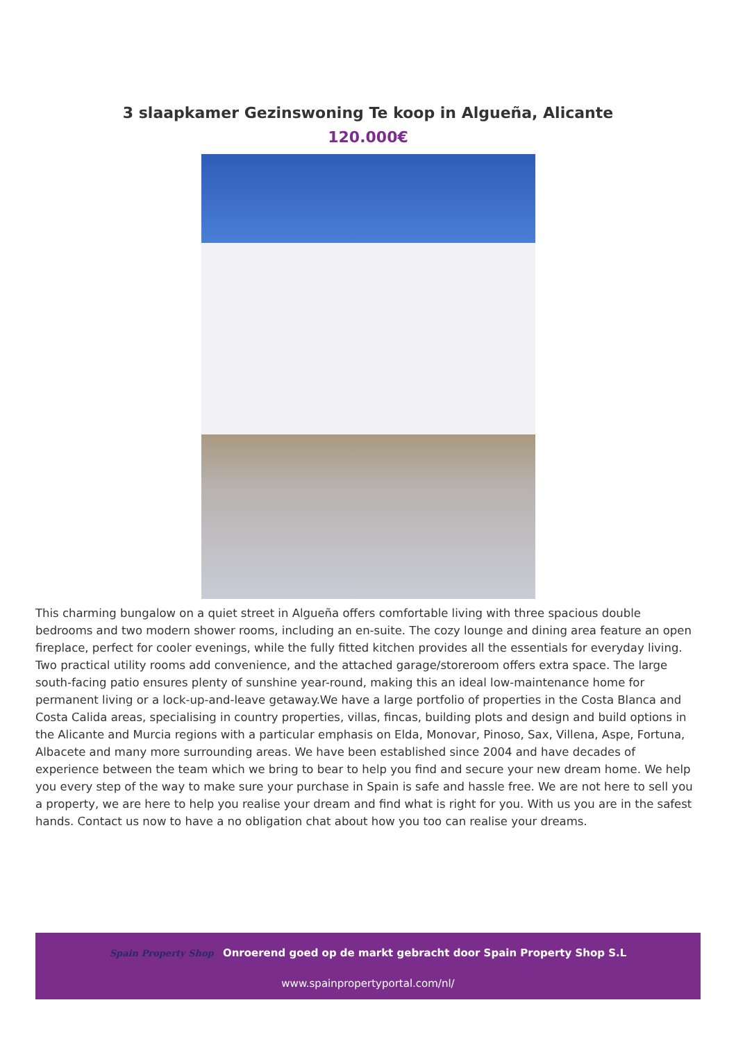3 slaapkamer Gezinswoning Te koop in Algueña, Alicante
120.000€
This charming bungalow on a quiet street in Algueña offers comfortable living with three spacious double bedrooms and two modern shower rooms, including an en-suite. The cozy lounge and dining area feature an open fireplace, perfect for cooler evenings, while the fully fitted kitchen provides all the essentials for everyday living. Two practical utility rooms add convenience, and the attached garage/storeroom offers extra space. The large south-facing patio ensures plenty of sunshine year-round, making this an ideal low-maintenance home for permanent living or a lock-up-and-leave getaway.We have a large portfolio of properties in the Costa Blanca and Costa Calida areas, specialising in country properties, villas, fincas, building plots and design and build options in the Alicante and Murcia regions with a particular emphasis on Elda, Monovar, Pinoso, Sax, Villena, Aspe, Fortuna, Albacete and many more surrounding areas. We have been established since 2004 and have decades of experience between the team which we bring to bear to help you find and secure your new dream home. We help you every step of the way to make sure your purchase in Spain is safe and hassle free. We are not here to sell you a property, we are here to help you realise your dream and find what is right for you. With us you are in the safest hands. Contact us now to have a no obligation chat about how you too can realise your dreams.
Spain Property Shop Onroerend goed op de markt gebracht door Spain Property Shop S.L
www.spainpropertyportal.com/nl/